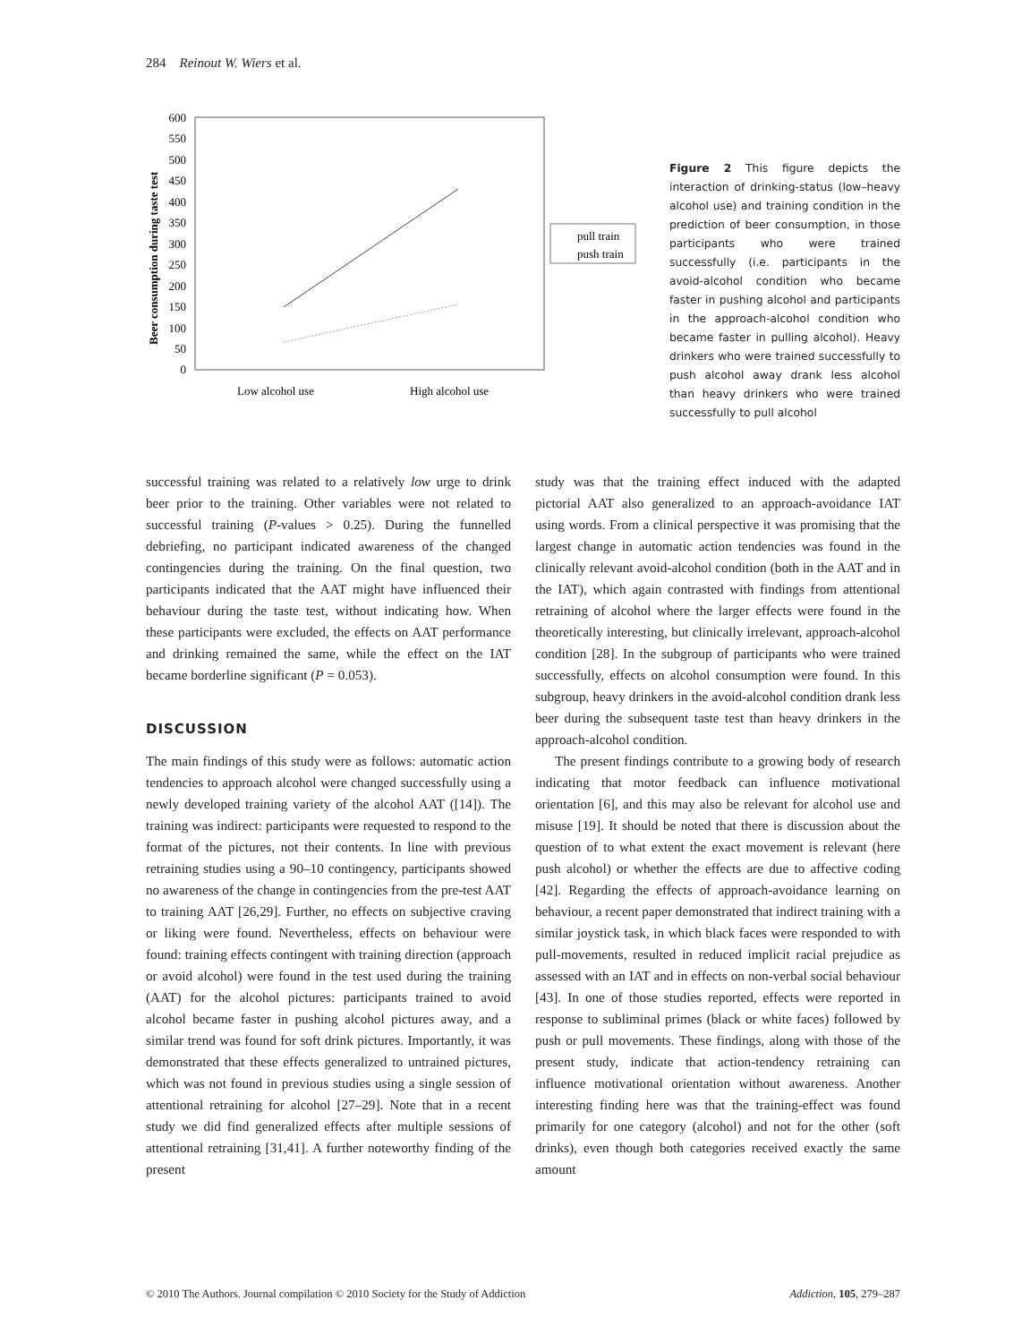284 Reinout W. Wiers et al.
600
550
500
450
400
350
300
250
200
150
100
50
0
Beer consumption during taste test
pull train
push train
Low alcohol use
High alcohol use
Figure 2 This figure depicts the interaction of drinking-status (low–heavy alcohol use) and training condition in the prediction of beer consumption, in those participants who were trained successfully (i.e. participants in the avoid-alcohol condition who became faster in pushing alcohol and participants in the approach-alcohol condition who became faster in pulling alcohol). Heavy drinkers who were trained successfully to push alcohol away drank less alcohol than heavy drinkers who were trained successfully to pull alcohol
successful training was related to a relatively low urge to drink beer prior to the training. Other variables were not related to successful training (P-values > 0.25). During the funnelled debriefing, no participant indicated awareness of the changed contingencies during the training. On the final question, two participants indicated that the AAT might have influenced their behaviour during the taste test, without indicating how. When these participants were excluded, the effects on AAT performance and drinking remained the same, while the effect on the IAT became borderline significant (P = 0.053).
DISCUSSION
The main findings of this study were as follows: automatic action tendencies to approach alcohol were changed successfully using a newly developed training variety of the alcohol AAT ([14]). The training was indirect: participants were requested to respond to the format of the pictures, not their contents. In line with previous retraining studies using a 90–10 contingency, participants showed no awareness of the change in contingencies from the pre-test AAT to training AAT [26,29]. Further, no effects on subjective craving or liking were found. Nevertheless, effects on behaviour were found: training effects contingent with training direction (approach or avoid alcohol) were found in the test used during the training (AAT) for the alcohol pictures: participants trained to avoid alcohol became faster in pushing alcohol pictures away, and a similar trend was found for soft drink pictures. Importantly, it was demonstrated that these effects generalized to untrained pictures, which was not found in previous studies using a single session of attentional retraining for alcohol [27–29]. Note that in a recent study we did find generalized effects after multiple sessions of attentional retraining [31,41]. A further noteworthy finding of the present
study was that the training effect induced with the adapted pictorial AAT also generalized to an approach-avoidance IAT using words. From a clinical perspective it was promising that the largest change in automatic action tendencies was found in the clinically relevant avoid-alcohol condition (both in the AAT and in the IAT), which again contrasted with findings from attentional retraining of alcohol where the larger effects were found in the theoretically interesting, but clinically irrelevant, approach-alcohol condition [28]. In the subgroup of participants who were trained successfully, effects on alcohol consumption were found. In this subgroup, heavy drinkers in the avoid-alcohol condition drank less beer during the subsequent taste test than heavy drinkers in the approach-alcohol condition.
The present findings contribute to a growing body of research indicating that motor feedback can influence motivational orientation [6], and this may also be relevant for alcohol use and misuse [19]. It should be noted that there is discussion about the question of to what extent the exact movement is relevant (here push alcohol) or whether the effects are due to affective coding [42]. Regarding the effects of approach-avoidance learning on behaviour, a recent paper demonstrated that indirect training with a similar joystick task, in which black faces were responded to with pull-movements, resulted in reduced implicit racial prejudice as assessed with an IAT and in effects on non-verbal social behaviour [43]. In one of those studies reported, effects were reported in response to subliminal primes (black or white faces) followed by push or pull movements. These findings, along with those of the present study, indicate that action-tendency retraining can influence motivational orientation without awareness. Another interesting finding here was that the training-effect was found primarily for one category (alcohol) and not for the other (soft drinks), even though both categories received exactly the same amount
© 2010 The Authors. Journal compilation © 2010 Society for the Study of Addiction Addiction, 105, 279–287